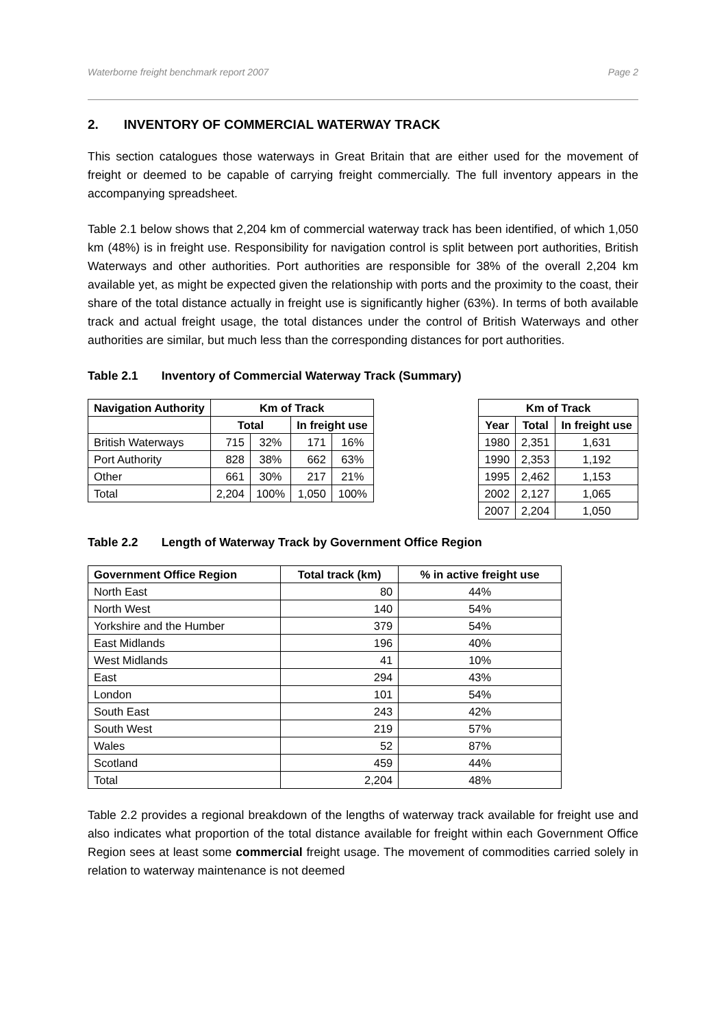Waterborne freight benchmark report 2007 Page 2
2. INVENTORY OF COMMERCIAL WATERWAY TRACK
This section catalogues those waterways in Great Britain that are either used for the movement of freight or deemed to be capable of carrying freight commercially. The full inventory appears in the accompanying spreadsheet.
Table 2.1 below shows that 2,204 km of commercial waterway track has been identified, of which 1,050 km (48%) is in freight use. Responsibility for navigation control is split between port authorities, British Waterways and other authorities. Port authorities are responsible for 38% of the overall 2,204 km available yet, as might be expected given the relationship with ports and the proximity to the coast, their share of the total distance actually in freight use is significantly higher (63%). In terms of both available track and actual freight usage, the total distances under the control of British Waterways and other authorities are similar, but much less than the corresponding distances for port authorities.
Table 2.1 Inventory of Commercial Waterway Track (Summary)
| Navigation Authority | Km of Track | | | |
| --- | --- | --- | --- | --- |
| | Total | | In freight use | |
| British Waterways | 715 | 32% | 171 | 16% |
| Port Authority | 828 | 38% | 662 | 63% |
| Other | 661 | 30% | 217 | 21% |
| Total | 2,204 | 100% | 1,050 | 100% |
| Km of Track | | |
| --- | --- | --- |
| Year | Total | In freight use |
| 1980 | 2,351 | 1,631 |
| 1990 | 2,353 | 1,192 |
| 1995 | 2,462 | 1,153 |
| 2002 | 2,127 | 1,065 |
| 2007 | 2,204 | 1,050 |
Table 2.2 Length of Waterway Track by Government Office Region
| Government Office Region | Total track (km) | % in active freight use |
| --- | --- | --- |
| North East | 80 | 44% |
| North West | 140 | 54% |
| Yorkshire and the Humber | 379 | 54% |
| East Midlands | 196 | 40% |
| West Midlands | 41 | 10% |
| East | 294 | 43% |
| London | 101 | 54% |
| South East | 243 | 42% |
| South West | 219 | 57% |
| Wales | 52 | 87% |
| Scotland | 459 | 44% |
| Total | 2,204 | 48% |
Table 2.2 provides a regional breakdown of the lengths of waterway track available for freight use and also indicates what proportion of the total distance available for freight within each Government Office Region sees at least some commercial freight usage. The movement of commodities carried solely in relation to waterway maintenance is not deemed